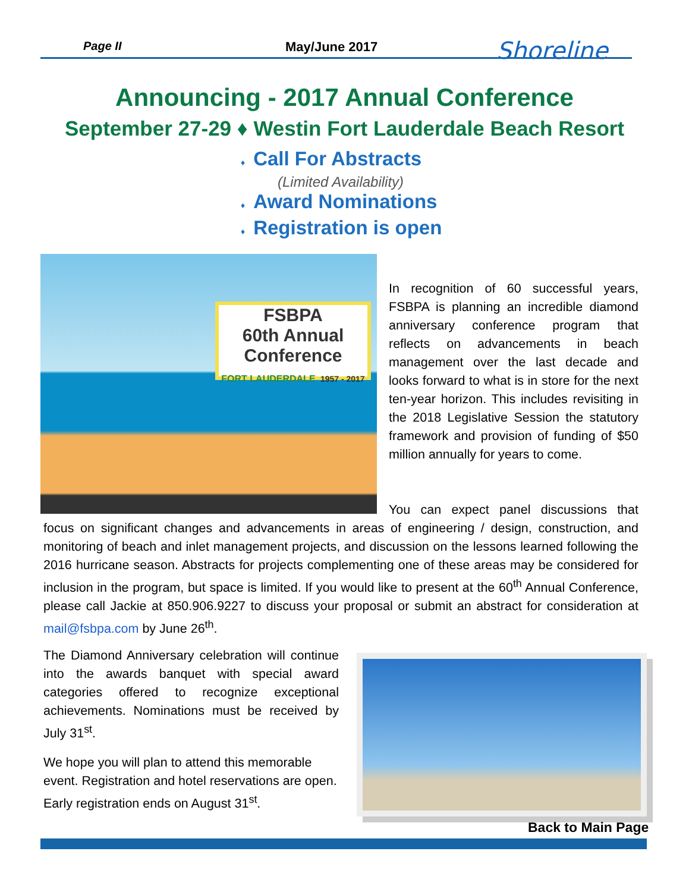Page II May/June 2017 Shoreline
Announcing - 2017 Annual Conference
September 27-29 ♦ Westin Fort Lauderdale Beach Resort
♦ Call For Abstracts
(Limited Availability)
♦ Award Nominations
♦ Registration is open
FSBPA
60th Annual Conference
FORT LAUDERDALE 1957 - 2017
In recognition of 60 successful years, FSBPA is planning an incredible diamond anniversary conference program that reflects on advancements in beach management over the last decade and looks forward to what is in store for the next ten-year horizon. This includes revisiting in the 2018 Legislative Session the statutory framework and provision of funding of $50 million annually for years to come.
You can expect panel discussions that focus on significant changes and advancements in areas of engineering / design, construction, and monitoring of beach and inlet management projects, and discussion on the lessons learned following the 2016 hurricane season. Abstracts for projects complementing one of these areas may be considered for inclusion in the program, but space is limited. If you would like to present at the 60<sup>th</sup> Annual Conference, please call Jackie at 850.906.9227 to discuss your proposal or submit an abstract for consideration at mail@fsbpa.com by June 26<sup>th</sup>.
The Diamond Anniversary celebration will continue into the awards banquet with special award categories offered to recognize exceptional achievements. Nominations must be received by July 31<sup>st</sup>.
We hope you will plan to attend this memorable event. Registration and hotel reservations are open. Early registration ends on August 31<sup>st</sup>.
Back to Main Page